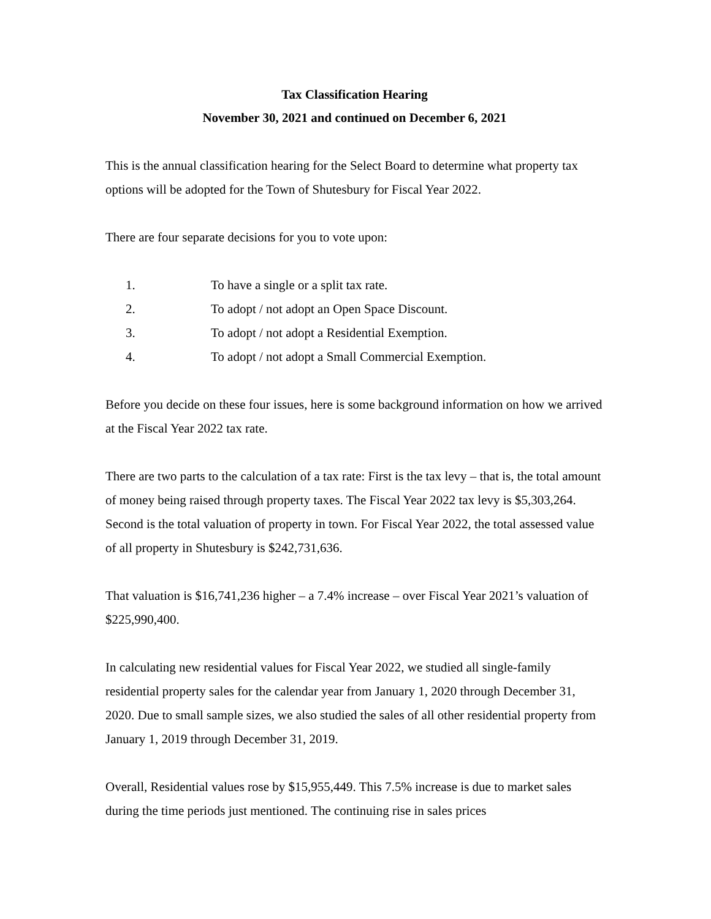Tax Classification Hearing
November 30, 2021 and continued on December 6, 2021
This is the annual classification hearing for the Select Board to determine what property tax options will be adopted for the Town of Shutesbury for Fiscal Year 2022.
There are four separate decisions for you to vote upon:
1. To have a single or a split tax rate.
2. To adopt / not adopt an Open Space Discount.
3. To adopt / not adopt a Residential Exemption.
4. To adopt / not adopt a Small Commercial Exemption.
Before you decide on these four issues, here is some background information on how we arrived at the Fiscal Year 2022 tax rate.
There are two parts to the calculation of a tax rate: First is the tax levy – that is, the total amount of money being raised through property taxes. The Fiscal Year 2022 tax levy is $5,303,264. Second is the total valuation of property in town. For Fiscal Year 2022, the total assessed value of all property in Shutesbury is $242,731,636.
That valuation is $16,741,236 higher – a 7.4% increase – over Fiscal Year 2021’s valuation of $225,990,400.
In calculating new residential values for Fiscal Year 2022, we studied all single-family residential property sales for the calendar year from January 1, 2020 through December 31, 2020. Due to small sample sizes, we also studied the sales of all other residential property from January 1, 2019 through December 31, 2019.
Overall, Residential values rose by $15,955,449. This 7.5% increase is due to market sales during the time periods just mentioned. The continuing rise in sales prices